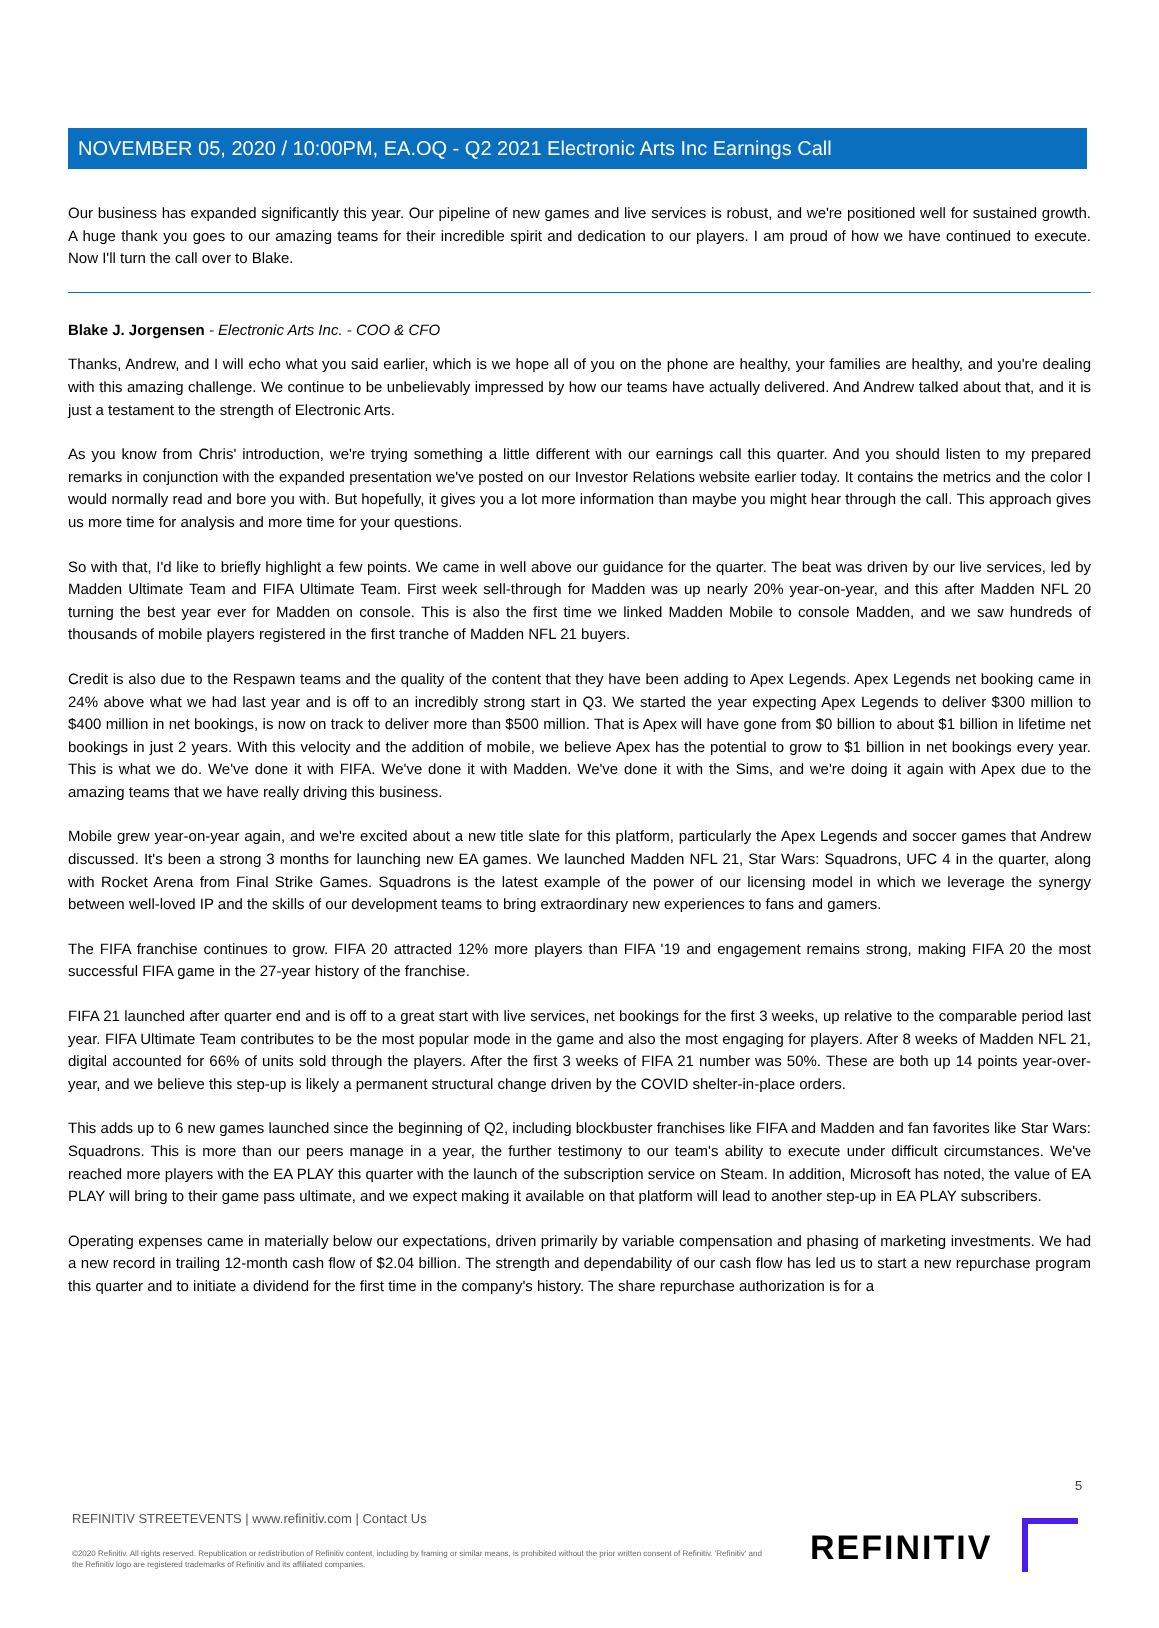NOVEMBER 05, 2020 / 10:00PM, EA.OQ - Q2 2021 Electronic Arts Inc Earnings Call
Our business has expanded significantly this year. Our pipeline of new games and live services is robust, and we're positioned well for sustained growth. A huge thank you goes to our amazing teams for their incredible spirit and dedication to our players. I am proud of how we have continued to execute. Now I'll turn the call over to Blake.
Blake J. Jorgensen - Electronic Arts Inc. - COO & CFO
Thanks, Andrew, and I will echo what you said earlier, which is we hope all of you on the phone are healthy, your families are healthy, and you're dealing with this amazing challenge. We continue to be unbelievably impressed by how our teams have actually delivered. And Andrew talked about that, and it is just a testament to the strength of Electronic Arts.
As you know from Chris' introduction, we're trying something a little different with our earnings call this quarter. And you should listen to my prepared remarks in conjunction with the expanded presentation we've posted on our Investor Relations website earlier today. It contains the metrics and the color I would normally read and bore you with. But hopefully, it gives you a lot more information than maybe you might hear through the call. This approach gives us more time for analysis and more time for your questions.
So with that, I'd like to briefly highlight a few points. We came in well above our guidance for the quarter. The beat was driven by our live services, led by Madden Ultimate Team and FIFA Ultimate Team. First week sell-through for Madden was up nearly 20% year-on-year, and this after Madden NFL 20 turning the best year ever for Madden on console. This is also the first time we linked Madden Mobile to console Madden, and we saw hundreds of thousands of mobile players registered in the first tranche of Madden NFL 21 buyers.
Credit is also due to the Respawn teams and the quality of the content that they have been adding to Apex Legends. Apex Legends net booking came in 24% above what we had last year and is off to an incredibly strong start in Q3. We started the year expecting Apex Legends to deliver $300 million to $400 million in net bookings, is now on track to deliver more than $500 million. That is Apex will have gone from $0 billion to about $1 billion in lifetime net bookings in just 2 years. With this velocity and the addition of mobile, we believe Apex has the potential to grow to $1 billion in net bookings every year. This is what we do. We've done it with FIFA. We've done it with Madden. We've done it with the Sims, and we're doing it again with Apex due to the amazing teams that we have really driving this business.
Mobile grew year-on-year again, and we're excited about a new title slate for this platform, particularly the Apex Legends and soccer games that Andrew discussed. It's been a strong 3 months for launching new EA games. We launched Madden NFL 21, Star Wars: Squadrons, UFC 4 in the quarter, along with Rocket Arena from Final Strike Games. Squadrons is the latest example of the power of our licensing model in which we leverage the synergy between well-loved IP and the skills of our development teams to bring extraordinary new experiences to fans and gamers.
The FIFA franchise continues to grow. FIFA 20 attracted 12% more players than FIFA '19 and engagement remains strong, making FIFA 20 the most successful FIFA game in the 27-year history of the franchise.
FIFA 21 launched after quarter end and is off to a great start with live services, net bookings for the first 3 weeks, up relative to the comparable period last year. FIFA Ultimate Team contributes to be the most popular mode in the game and also the most engaging for players. After 8 weeks of Madden NFL 21, digital accounted for 66% of units sold through the players. After the first 3 weeks of FIFA 21 number was 50%. These are both up 14 points year-over-year, and we believe this step-up is likely a permanent structural change driven by the COVID shelter-in-place orders.
This adds up to 6 new games launched since the beginning of Q2, including blockbuster franchises like FIFA and Madden and fan favorites like Star Wars: Squadrons. This is more than our peers manage in a year, the further testimony to our team's ability to execute under difficult circumstances. We've reached more players with the EA PLAY this quarter with the launch of the subscription service on Steam. In addition, Microsoft has noted, the value of EA PLAY will bring to their game pass ultimate, and we expect making it available on that platform will lead to another step-up in EA PLAY subscribers.
Operating expenses came in materially below our expectations, driven primarily by variable compensation and phasing of marketing investments. We had a new record in trailing 12-month cash flow of $2.04 billion. The strength and dependability of our cash flow has led us to start a new repurchase program this quarter and to initiate a dividend for the first time in the company's history. The share repurchase authorization is for a
5
REFINITIV STREETEVENTS | www.refinitiv.com | Contact Us
©2020 Refinitiv. All rights reserved. Republication or redistribution of Refinitiv content, including by framing or similar means, is prohibited without the prior written consent of Refinitiv. 'Refinitiv' and the Refinitiv logo are registered trademarks of Refinitiv and its affiliated companies.
REFINITIV